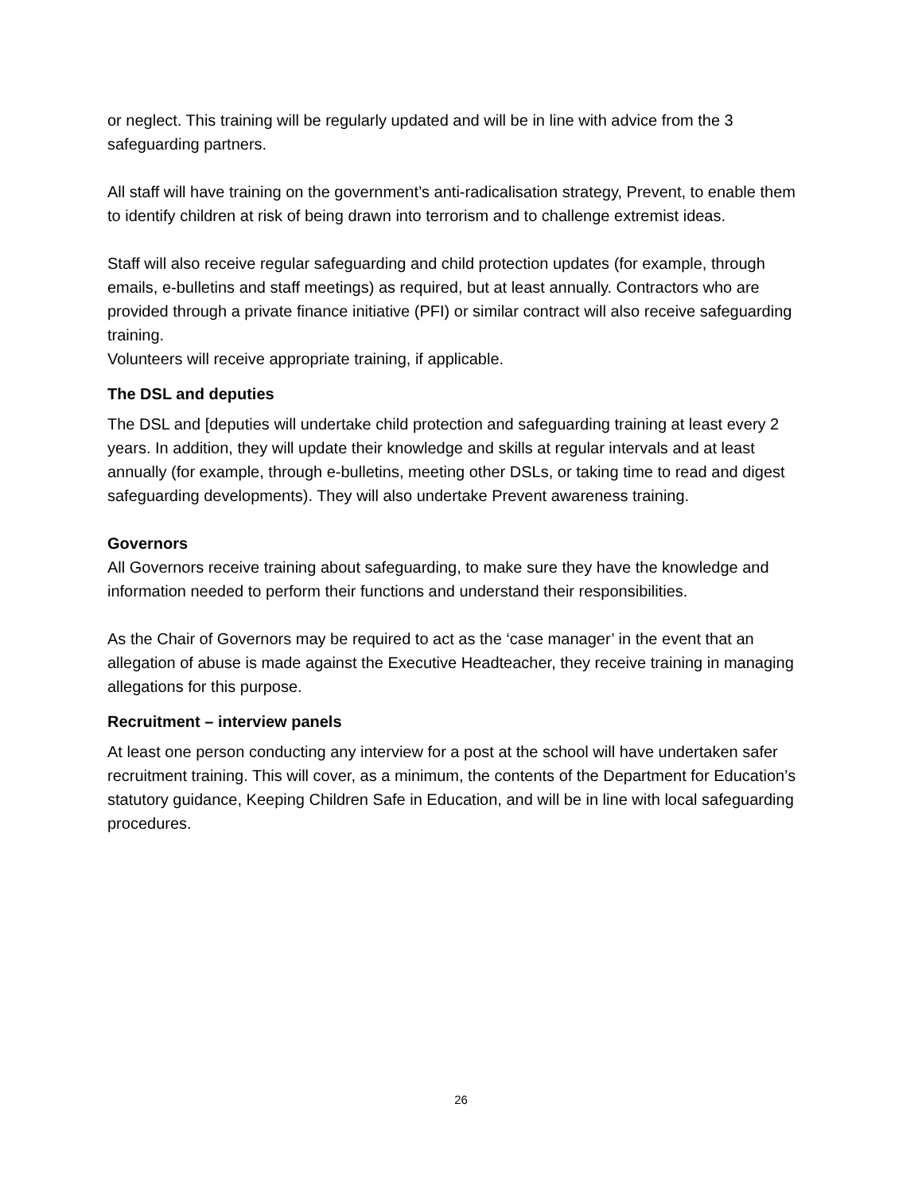or neglect. This training will be regularly updated and will be in line with advice from the 3 safeguarding partners.
All staff will have training on the government’s anti-radicalisation strategy, Prevent, to enable them to identify children at risk of being drawn into terrorism and to challenge extremist ideas.
Staff will also receive regular safeguarding and child protection updates (for example, through emails, e-bulletins and staff meetings) as required, but at least annually. Contractors who are provided through a private finance initiative (PFI) or similar contract will also receive safeguarding training.
Volunteers will receive appropriate training, if applicable.
The DSL and deputies
The DSL and [deputies will undertake child protection and safeguarding training at least every 2 years. In addition, they will update their knowledge and skills at regular intervals and at least annually (for example, through e-bulletins, meeting other DSLs, or taking time to read and digest safeguarding developments). They will also undertake Prevent awareness training.
Governors
All Governors receive training about safeguarding, to make sure they have the knowledge and information needed to perform their functions and understand their responsibilities.
As the Chair of Governors may be required to act as the ‘case manager’ in the event that an allegation of abuse is made against the Executive Headteacher, they receive training in managing allegations for this purpose.
Recruitment – interview panels
At least one person conducting any interview for a post at the school will have undertaken safer recruitment training. This will cover, as a minimum, the contents of the Department for Education’s statutory guidance, Keeping Children Safe in Education, and will be in line with local safeguarding procedures.
26